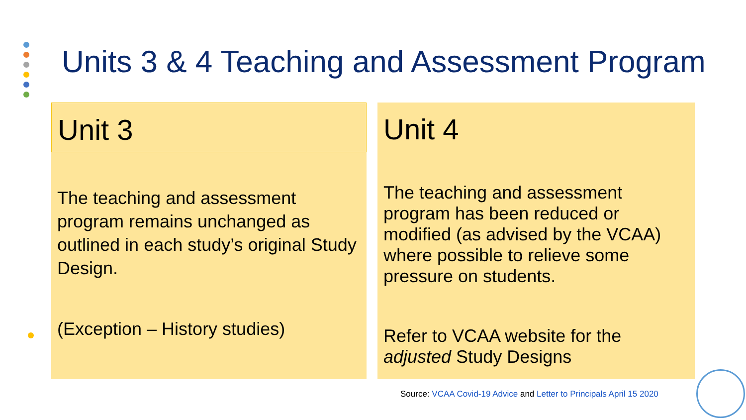Units 3 & 4 Teaching and Assessment Program
Unit 3
The teaching and assessment program remains unchanged as outlined in each study’s original Study Design.
(Exception – History studies)
Unit 4
The teaching and assessment program has been reduced or modified (as advised by the VCAA) where possible to relieve some pressure on students.
Refer to VCAA website for the adjusted Study Designs
Source: VCAA Covid-19 Advice and Letter to Principals April 15 2020